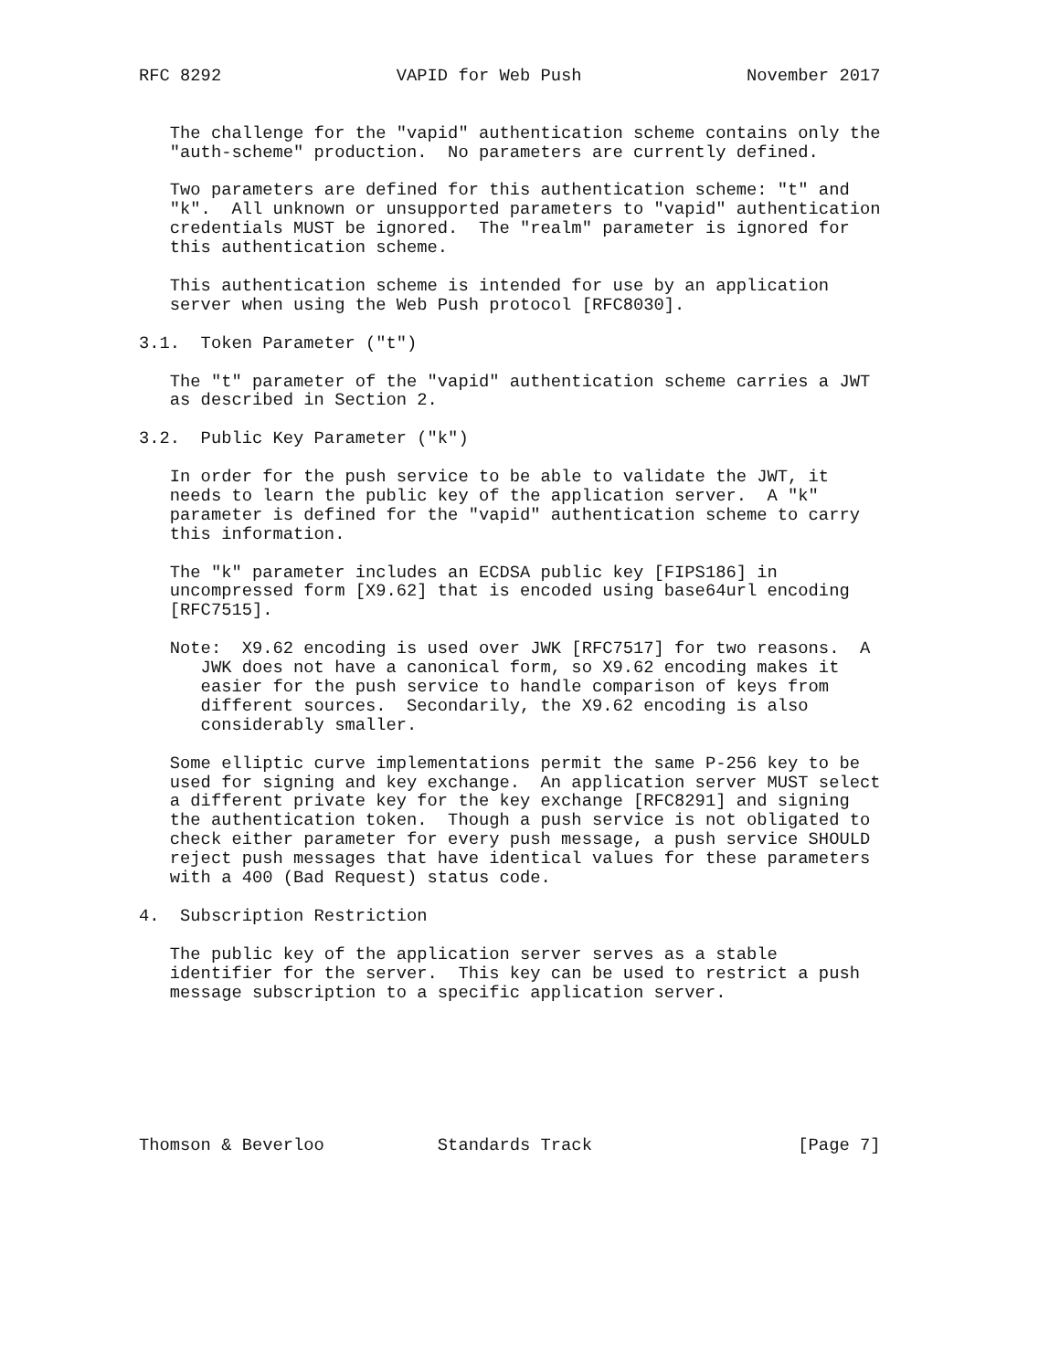RFC 8292                 VAPID for Web Push                November 2017


   The challenge for the "vapid" authentication scheme contains only the
   "auth-scheme" production.  No parameters are currently defined.

   Two parameters are defined for this authentication scheme: "t" and
   "k".  All unknown or unsupported parameters to "vapid" authentication
   credentials MUST be ignored.  The "realm" parameter is ignored for
   this authentication scheme.

   This authentication scheme is intended for use by an application
   server when using the Web Push protocol [RFC8030].

3.1.  Token Parameter ("t")

   The "t" parameter of the "vapid" authentication scheme carries a JWT
   as described in Section 2.

3.2.  Public Key Parameter ("k")

   In order for the push service to be able to validate the JWT, it
   needs to learn the public key of the application server.  A "k"
   parameter is defined for the "vapid" authentication scheme to carry
   this information.

   The "k" parameter includes an ECDSA public key [FIPS186] in
   uncompressed form [X9.62] that is encoded using base64url encoding
   [RFC7515].

   Note:  X9.62 encoding is used over JWK [RFC7517] for two reasons.  A
      JWK does not have a canonical form, so X9.62 encoding makes it
      easier for the push service to handle comparison of keys from
      different sources.  Secondarily, the X9.62 encoding is also
      considerably smaller.

   Some elliptic curve implementations permit the same P-256 key to be
   used for signing and key exchange.  An application server MUST select
   a different private key for the key exchange [RFC8291] and signing
   the authentication token.  Though a push service is not obligated to
   check either parameter for every push message, a push service SHOULD
   reject push messages that have identical values for these parameters
   with a 400 (Bad Request) status code.

4.  Subscription Restriction

   The public key of the application server serves as a stable
   identifier for the server.  This key can be used to restrict a push
   message subscription to a specific application server.







Thomson & Beverloo           Standards Track                    [Page 7]